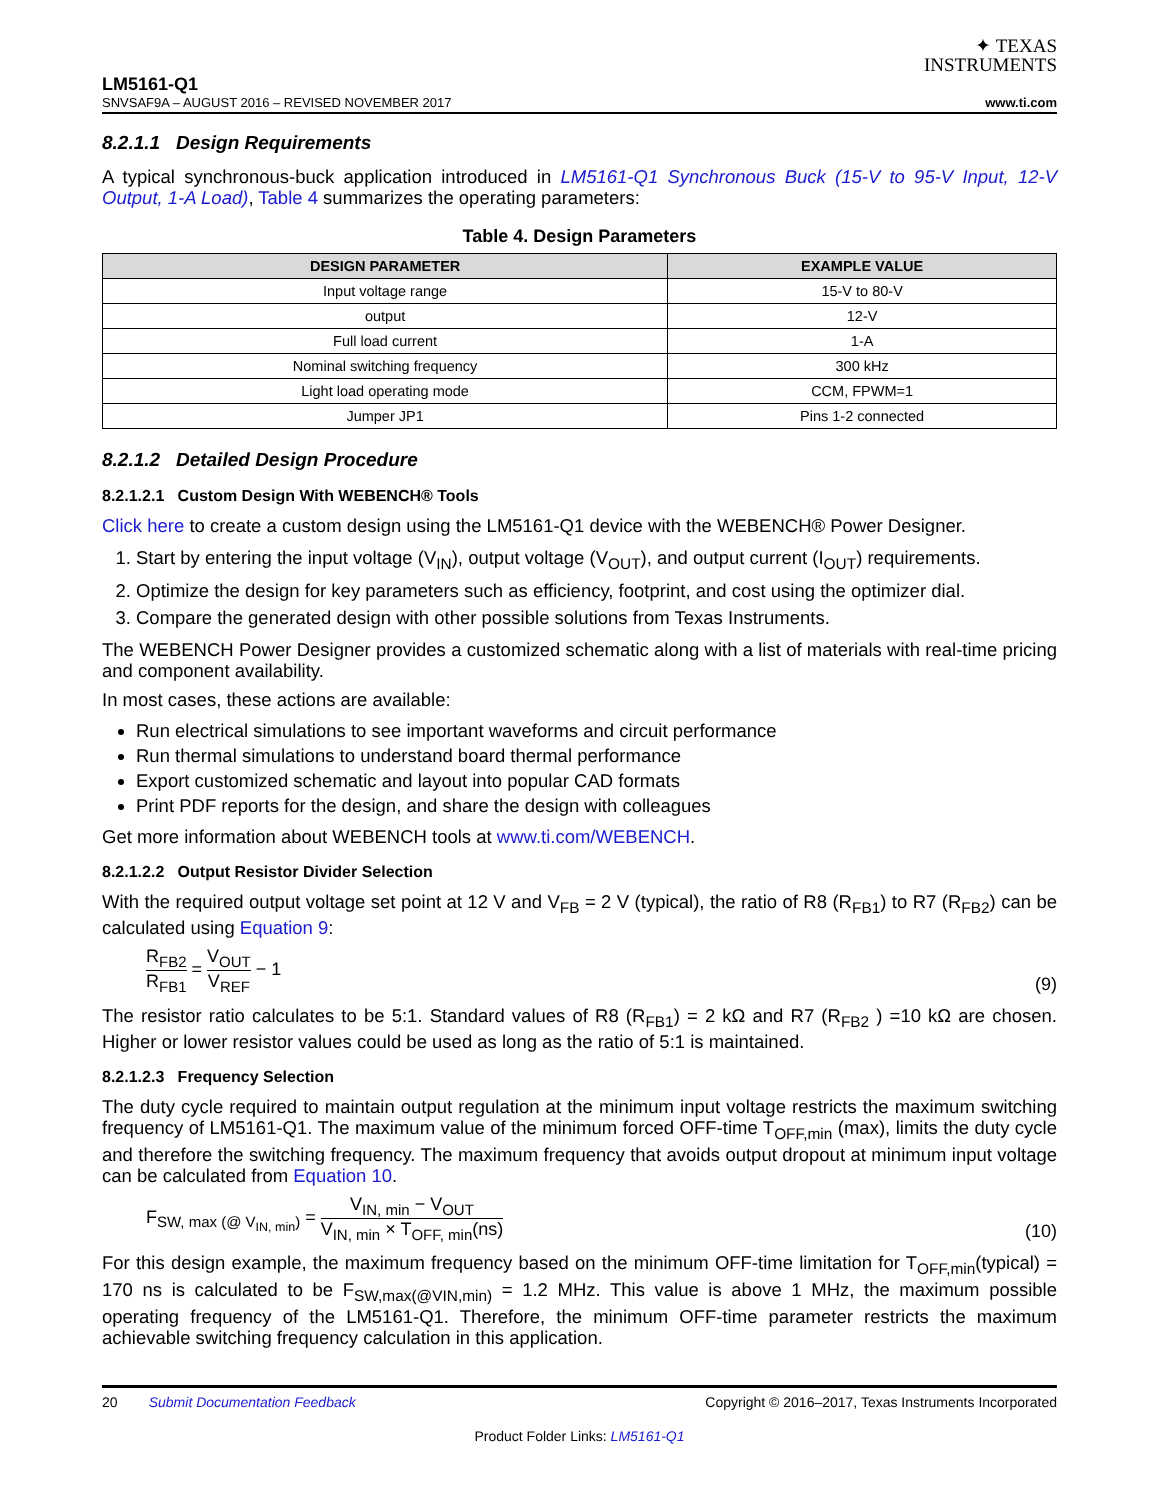✦ TEXAS
INSTRUMENTS
LM5161-Q1
SNVSAF9A – AUGUST 2016 – REVISED NOVEMBER 2017 www.ti.com
8.2.1.1 Design Requirements
A typical synchronous-buck application introduced in LM5161-Q1 Synchronous Buck (15-V to 95-V Input, 12-V Output, 1-A Load), Table 4 summarizes the operating parameters:
Table 4. Design Parameters
| DESIGN PARAMETER | EXAMPLE VALUE |
| --- | --- |
| Input voltage range | 15-V to 80-V |
| output | 12-V |
| Full load current | 1-A |
| Nominal switching frequency | 300 kHz |
| Light load operating mode | CCM, FPWM=1 |
| Jumper JP1 | Pins 1-2 connected |
8.2.1.2 Detailed Design Procedure
8.2.1.2.1 Custom Design With WEBENCH® Tools
Click here to create a custom design using the LM5161-Q1 device with the WEBENCH® Power Designer.
1. Start by entering the input voltage (V<sub>IN</sub>), output voltage (V<sub>OUT</sub>), and output current (I<sub>OUT</sub>) requirements.
2. Optimize the design for key parameters such as efficiency, footprint, and cost using the optimizer dial.
3. Compare the generated design with other possible solutions from Texas Instruments.
The WEBENCH Power Designer provides a customized schematic along with a list of materials with real-time pricing and component availability.
In most cases, these actions are available:
Run electrical simulations to see important waveforms and circuit performance
Run thermal simulations to understand board thermal performance
Export customized schematic and layout into popular CAD formats
Print PDF reports for the design, and share the design with colleagues
Get more information about WEBENCH tools at www.ti.com/WEBENCH.
8.2.1.2.2 Output Resistor Divider Selection
With the required output voltage set point at 12 V and V<sub>FB</sub> = 2 V (typical), the ratio of R8 (R<sub>FB1</sub>) to R7 (R<sub>FB2</sub>) can be calculated using Equation 9:
R<sub>FB2</sub> R<sub>FB1</sub> = V<sub>OUT</sub> V<sub>REF</sub> − 1 (9)
The resistor ratio calculates to be 5:1. Standard values of R8 (R<sub>FB1</sub>) = 2 kΩ and R7 (R<sub>FB2</sub> ) =10 kΩ are chosen. Higher or lower resistor values could be used as long as the ratio of 5:1 is maintained.
8.2.1.2.3 Frequency Selection
The duty cycle required to maintain output regulation at the minimum input voltage restricts the maximum switching frequency of LM5161-Q1. The maximum value of the minimum forced OFF-time T<sub>OFF,min</sub> (max), limits the duty cycle and therefore the switching frequency. The maximum frequency that avoids output dropout at minimum input voltage can be calculated from Equation 10.
F<sub>SW, max (@ V<sub>IN, min</sub>)</sub> = V<sub>IN, min</sub> − V<sub>OUT</sub> V<sub>IN, min</sub> × T<sub>OFF, min</sub>(ns) (10)
For this design example, the maximum frequency based on the minimum OFF-time limitation for T<sub>OFF,min</sub>(typical) = 170 ns is calculated to be F<sub>SW,max(@VIN,min)</sub> = 1.2 MHz. This value is above 1 MHz, the maximum possible operating frequency of the LM5161-Q1. Therefore, the minimum OFF-time parameter restricts the maximum achievable switching frequency calculation in this application.
20 Submit Documentation Feedback Copyright © 2016–2017, Texas Instruments Incorporated
Product Folder Links: LM5161-Q1